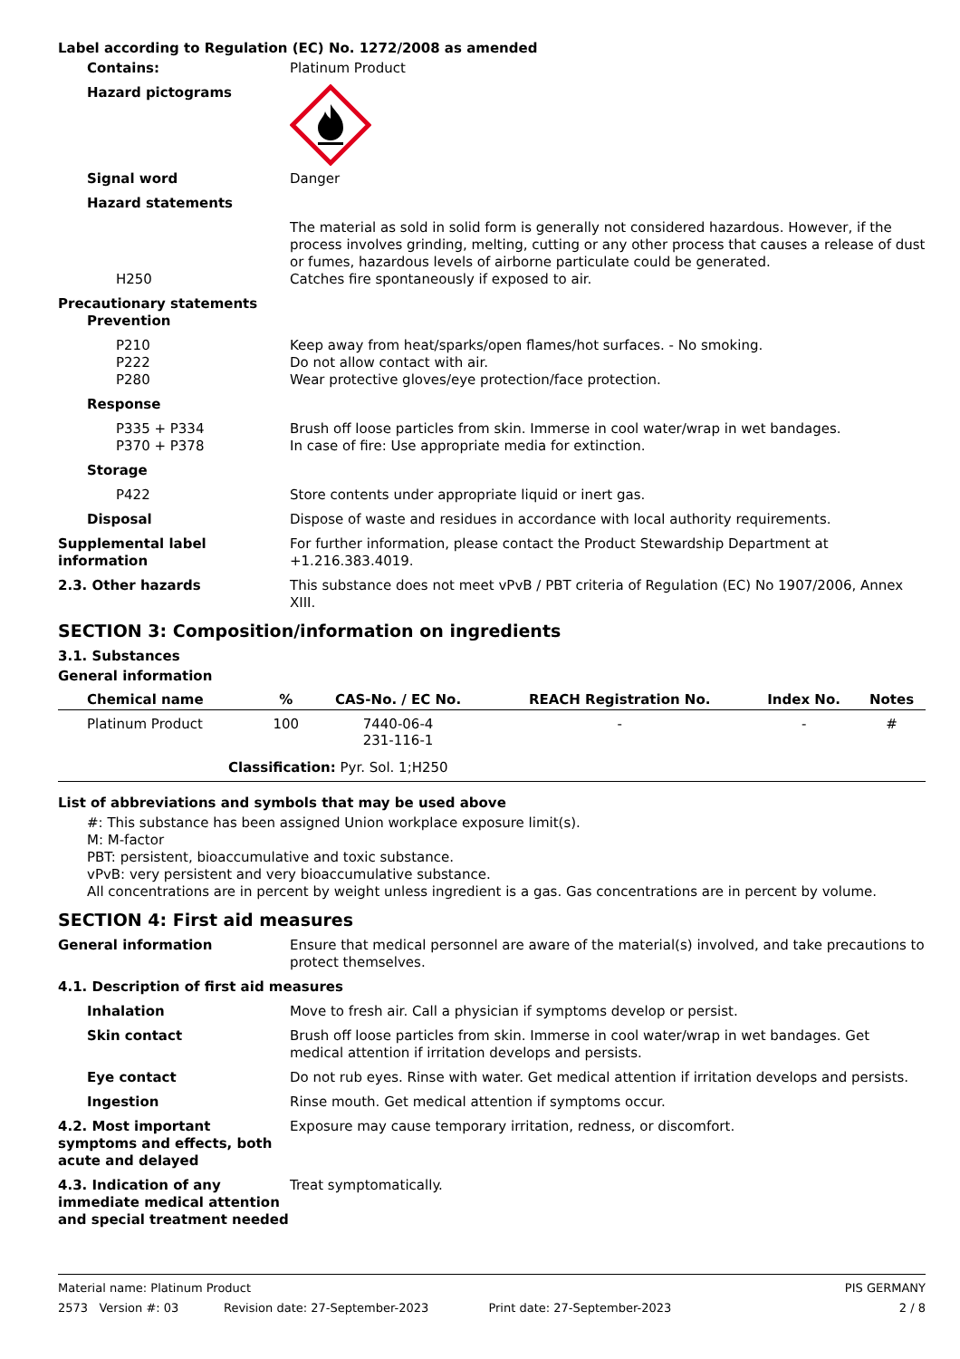Label according to Regulation (EC) No. 1272/2008 as amended
Contains: Platinum Product
Hazard pictograms
Signal word Danger
Hazard statements
The material as sold in solid form is generally not considered hazardous. However, if the process involves grinding, melting, cutting or any other process that causes a release of dust or fumes, hazardous levels of airborne particulate could be generated.
H250 Catches fire spontaneously if exposed to air.
Precautionary statements
Prevention
P210 Keep away from heat/sparks/open flames/hot surfaces. - No smoking.
P222 Do not allow contact with air.
P280 Wear protective gloves/eye protection/face protection.
Response
P335 + P334 Brush off loose particles from skin. Immerse in cool water/wrap in wet bandages.
P370 + P378 In case of fire: Use appropriate media for extinction.
Storage
P422 Store contents under appropriate liquid or inert gas.
Disposal Dispose of waste and residues in accordance with local authority requirements.
Supplemental label information
For further information, please contact the Product Stewardship Department at +1.216.383.4019.
2.3. Other hazards This substance does not meet vPvB / PBT criteria of Regulation (EC) No 1907/2006, Annex XIII.
SECTION 3: Composition/information on ingredients
3.1. Substances
General information
| Chemical name | % | CAS-No. / EC No. | REACH Registration No. | Index No. | Notes |
| --- | --- | --- | --- | --- | --- |
| Platinum Product | 100 | 7440-06-4 231-116-1 | - | - | # |
| Classification: Pyr. Sol. 1;H250 | | | | | |
List of abbreviations and symbols that may be used above
#: This substance has been assigned Union workplace exposure limit(s).
M: M-factor
PBT: persistent, bioaccumulative and toxic substance.
vPvB: very persistent and very bioaccumulative substance.
All concentrations are in percent by weight unless ingredient is a gas. Gas concentrations are in percent by volume.
SECTION 4: First aid measures
General information Ensure that medical personnel are aware of the material(s) involved, and take precautions to protect themselves.
4.1. Description of first aid measures
Inhalation Move to fresh air. Call a physician if symptoms develop or persist.
Skin contact Brush off loose particles from skin. Immerse in cool water/wrap in wet bandages. Get medical attention if irritation develops and persists.
Eye contact Do not rub eyes. Rinse with water. Get medical attention if irritation develops and persists.
Ingestion Rinse mouth. Get medical attention if symptoms occur.
4.2. Most important symptoms and effects, both acute and delayed
Exposure may cause temporary irritation, redness, or discomfort.
4.3. Indication of any immediate medical attention and special treatment needed
Treat symptomatically.
Material name: Platinum Product
2573 Version #: 03 Revision date: 27-September-2023 Print date: 27-September-2023
PIS GERMANY
2 / 8